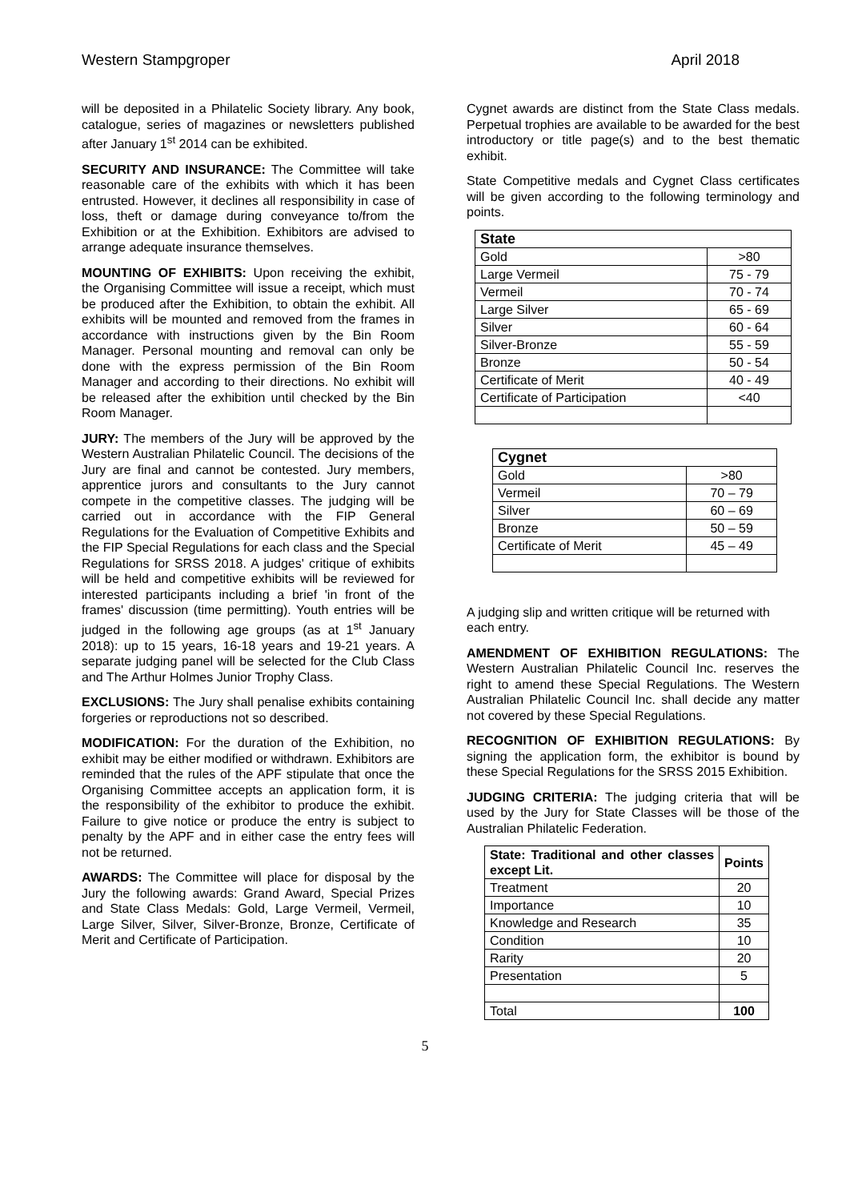Western Stampgroper April 2018
will be deposited in a Philatelic Society library. Any book, catalogue, series of magazines or newsletters published after January 1<sup>st</sup> 2014 can be exhibited.
SECURITY AND INSURANCE: The Committee will take reasonable care of the exhibits with which it has been entrusted. However, it declines all responsibility in case of loss, theft or damage during conveyance to/from the Exhibition or at the Exhibition. Exhibitors are advised to arrange adequate insurance themselves.
MOUNTING OF EXHIBITS: Upon receiving the exhibit, the Organising Committee will issue a receipt, which must be produced after the Exhibition, to obtain the exhibit. All exhibits will be mounted and removed from the frames in accordance with instructions given by the Bin Room Manager. Personal mounting and removal can only be done with the express permission of the Bin Room Manager and according to their directions. No exhibit will be released after the exhibition until checked by the Bin Room Manager.
JURY: The members of the Jury will be approved by the Western Australian Philatelic Council. The decisions of the Jury are final and cannot be contested. Jury members, apprentice jurors and consultants to the Jury cannot compete in the competitive classes. The judging will be carried out in accordance with the FIP General Regulations for the Evaluation of Competitive Exhibits and the FIP Special Regulations for each class and the Special Regulations for SRSS 2018. A judges' critique of exhibits will be held and competitive exhibits will be reviewed for interested participants including a brief 'in front of the frames' discussion (time permitting). Youth entries will be judged in the following age groups (as at 1<sup>st</sup> January 2018): up to 15 years, 16-18 years and 19-21 years. A separate judging panel will be selected for the Club Class and The Arthur Holmes Junior Trophy Class.
EXCLUSIONS: The Jury shall penalise exhibits containing forgeries or reproductions not so described.
MODIFICATION: For the duration of the Exhibition, no exhibit may be either modified or withdrawn. Exhibitors are reminded that the rules of the APF stipulate that once the Organising Committee accepts an application form, it is the responsibility of the exhibitor to produce the exhibit. Failure to give notice or produce the entry is subject to penalty by the APF and in either case the entry fees will not be returned.
AWARDS: The Committee will place for disposal by the Jury the following awards: Grand Award, Special Prizes and State Class Medals: Gold, Large Vermeil, Vermeil, Large Silver, Silver, Silver-Bronze, Bronze, Certificate of Merit and Certificate of Participation.
Cygnet awards are distinct from the State Class medals. Perpetual trophies are available to be awarded for the best introductory or title page(s) and to the best thematic exhibit.
State Competitive medals and Cygnet Class certificates will be given according to the following terminology and points.
| State | |
| --- | --- |
| Gold | >80 |
| Large Vermeil | 75 - 79 |
| Vermeil | 70 - 74 |
| Large Silver | 65 - 69 |
| Silver | 60 - 64 |
| Silver-Bronze | 55 - 59 |
| Bronze | 50 - 54 |
| Certificate of Merit | 40 - 49 |
| Certificate of Participation | <40 |
| Cygnet | |
| --- | --- |
| Gold | >80 |
| Vermeil | 70 – 79 |
| Silver | 60 – 69 |
| Bronze | 50 – 59 |
| Certificate of Merit | 45 – 49 |
A judging slip and written critique will be returned with each entry.
AMENDMENT OF EXHIBITION REGULATIONS: The Western Australian Philatelic Council Inc. reserves the right to amend these Special Regulations. The Western Australian Philatelic Council Inc. shall decide any matter not covered by these Special Regulations.
RECOGNITION OF EXHIBITION REGULATIONS: By signing the application form, the exhibitor is bound by these Special Regulations for the SRSS 2015 Exhibition.
JUDGING CRITERIA: The judging criteria that will be used by the Jury for State Classes will be those of the Australian Philatelic Federation.
| State: Traditional and other classes except Lit. | Points |
| --- | --- |
| Treatment | 20 |
| Importance | 10 |
| Knowledge and Research | 35 |
| Condition | 10 |
| Rarity | 20 |
| Presentation | 5 |
| Total | 100 |
5